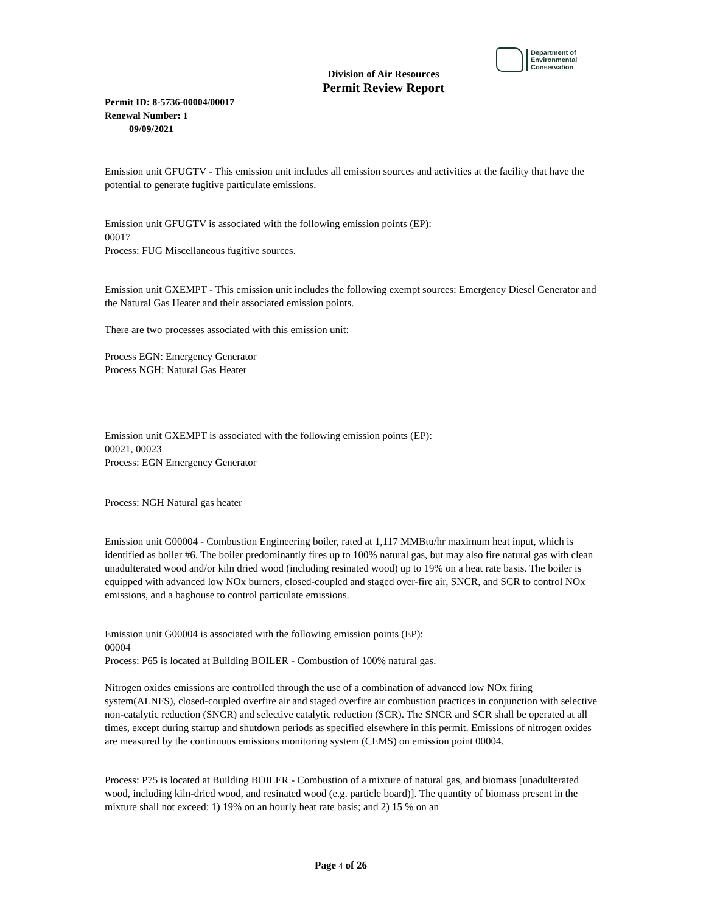Department of
Environmental
Conservation
Division of Air Resources
Permit Review Report
Permit ID: 8-5736-00004/00017
Renewal Number: 1
09/09/2021
Emission unit GFUGTV - This emission unit includes all emission sources and activities at the facility that have the potential to generate fugitive particulate emissions.
Emission unit GFUGTV is associated with the following emission points (EP):
00017
Process: FUG Miscellaneous fugitive sources.
Emission unit GXEMPT - This emission unit includes the following exempt sources: Emergency Diesel Generator and the Natural Gas Heater and their associated emission points.
There are two processes associated with this emission unit:
Process EGN: Emergency Generator
Process NGH: Natural Gas Heater
Emission unit GXEMPT is associated with the following emission points (EP):
00021, 00023
Process: EGN Emergency Generator
Process: NGH Natural gas heater
Emission unit G00004 - Combustion Engineering boiler, rated at 1,117 MMBtu/hr maximum heat input, which is identified as boiler #6. The boiler predominantly fires up to 100% natural gas, but may also fire natural gas with clean unadulterated wood and/or kiln dried wood (including resinated wood) up to 19% on a heat rate basis. The boiler is equipped with advanced low NOx burners, closed-coupled and staged over-fire air, SNCR, and SCR to control NOx emissions, and a baghouse to control particulate emissions.
Emission unit G00004 is associated with the following emission points (EP):
00004
Process: P65 is located at Building BOILER - Combustion of 100% natural gas.
Nitrogen oxides emissions are controlled through the use of a combination of advanced low NOx firing system(ALNFS), closed-coupled overfire air and staged overfire air combustion practices in conjunction with selective non-catalytic reduction (SNCR) and selective catalytic reduction (SCR). The SNCR and SCR shall be operated at all times, except during startup and shutdown periods as specified elsewhere in this permit. Emissions of nitrogen oxides are measured by the continuous emissions monitoring system (CEMS) on emission point 00004.
Process: P75 is located at Building BOILER - Combustion of a mixture of natural gas, and biomass [unadulterated wood, including kiln-dried wood, and resinated wood (e.g. particle board)]. The quantity of biomass present in the mixture shall not exceed: 1) 19% on an hourly heat rate basis; and 2) 15 % on an
Page 4 of 26